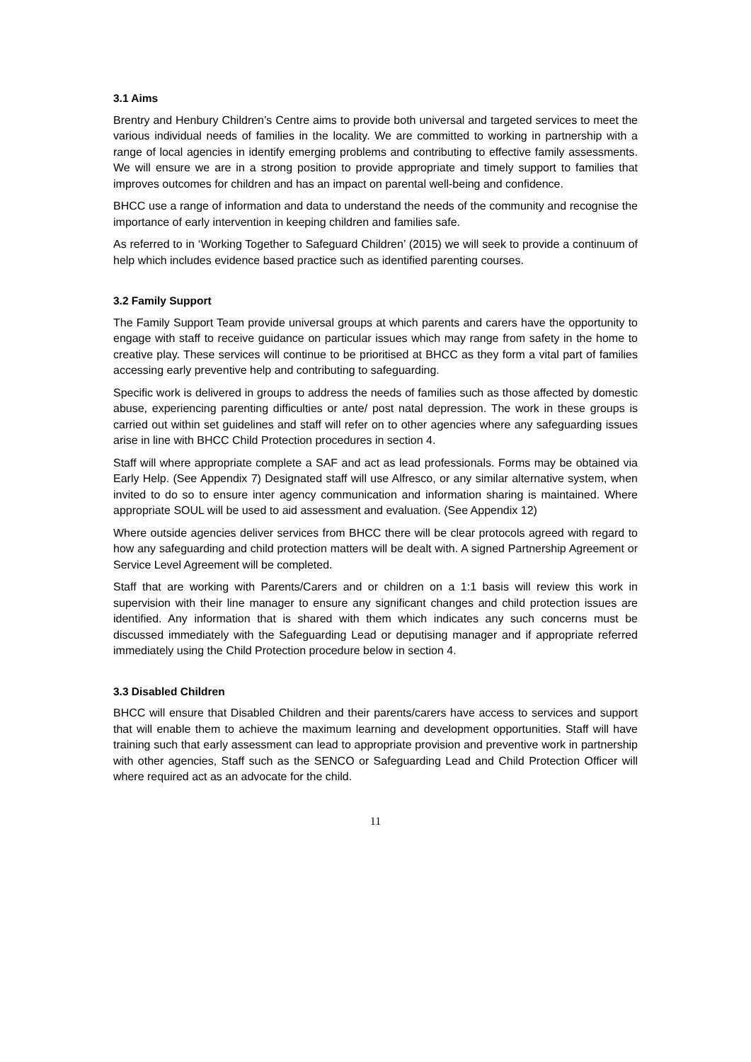3.1 Aims
Brentry and Henbury Children’s Centre aims to provide both universal and targeted services to meet the various individual needs of families in the locality. We are committed to working in partnership with a range of local agencies in identify emerging problems and contributing to effective family assessments. We will ensure we are in a strong position to provide appropriate and timely support to families that improves outcomes for children and has an impact on parental well-being and confidence.
BHCC use a range of information and data to understand the needs of the community and recognise the importance of early intervention in keeping children and families safe.
As referred to in ‘Working Together to Safeguard Children’ (2015) we will seek to provide a continuum of help which includes evidence based practice such as identified parenting courses.
3.2 Family Support
The Family Support Team provide universal groups at which parents and carers have the opportunity to engage with staff to receive guidance on particular issues which may range from safety in the home to creative play. These services will continue to be prioritised at BHCC as they form a vital part of families accessing early preventive help and contributing to safeguarding.
Specific work is delivered in groups to address the needs of families such as those affected by domestic abuse, experiencing parenting difficulties or ante/ post natal depression. The work in these groups is carried out within set guidelines and staff will refer on to other agencies where any safeguarding issues arise in line with BHCC Child Protection procedures in section 4.
Staff will where appropriate complete a SAF and act as lead professionals. Forms may be obtained via Early Help. (See Appendix 7) Designated staff will use Alfresco, or any similar alternative system, when invited to do so to ensure inter agency communication and information sharing is maintained. Where appropriate SOUL will be used to aid assessment and evaluation. (See Appendix 12)
Where outside agencies deliver services from BHCC there will be clear protocols agreed with regard to how any safeguarding and child protection matters will be dealt with. A signed Partnership Agreement or Service Level Agreement will be completed.
Staff that are working with Parents/Carers and or children on a 1:1 basis will review this work in supervision with their line manager to ensure any significant changes and child protection issues are identified. Any information that is shared with them which indicates any such concerns must be discussed immediately with the Safeguarding Lead or deputising manager and if appropriate referred immediately using the Child Protection procedure below in section 4.
3.3 Disabled Children
BHCC will ensure that Disabled Children and their parents/carers have access to services and support that will enable them to achieve the maximum learning and development opportunities. Staff will have training such that early assessment can lead to appropriate provision and preventive work in partnership with other agencies, Staff such as the SENCO or Safeguarding Lead and Child Protection Officer will where required act as an advocate for the child.
11